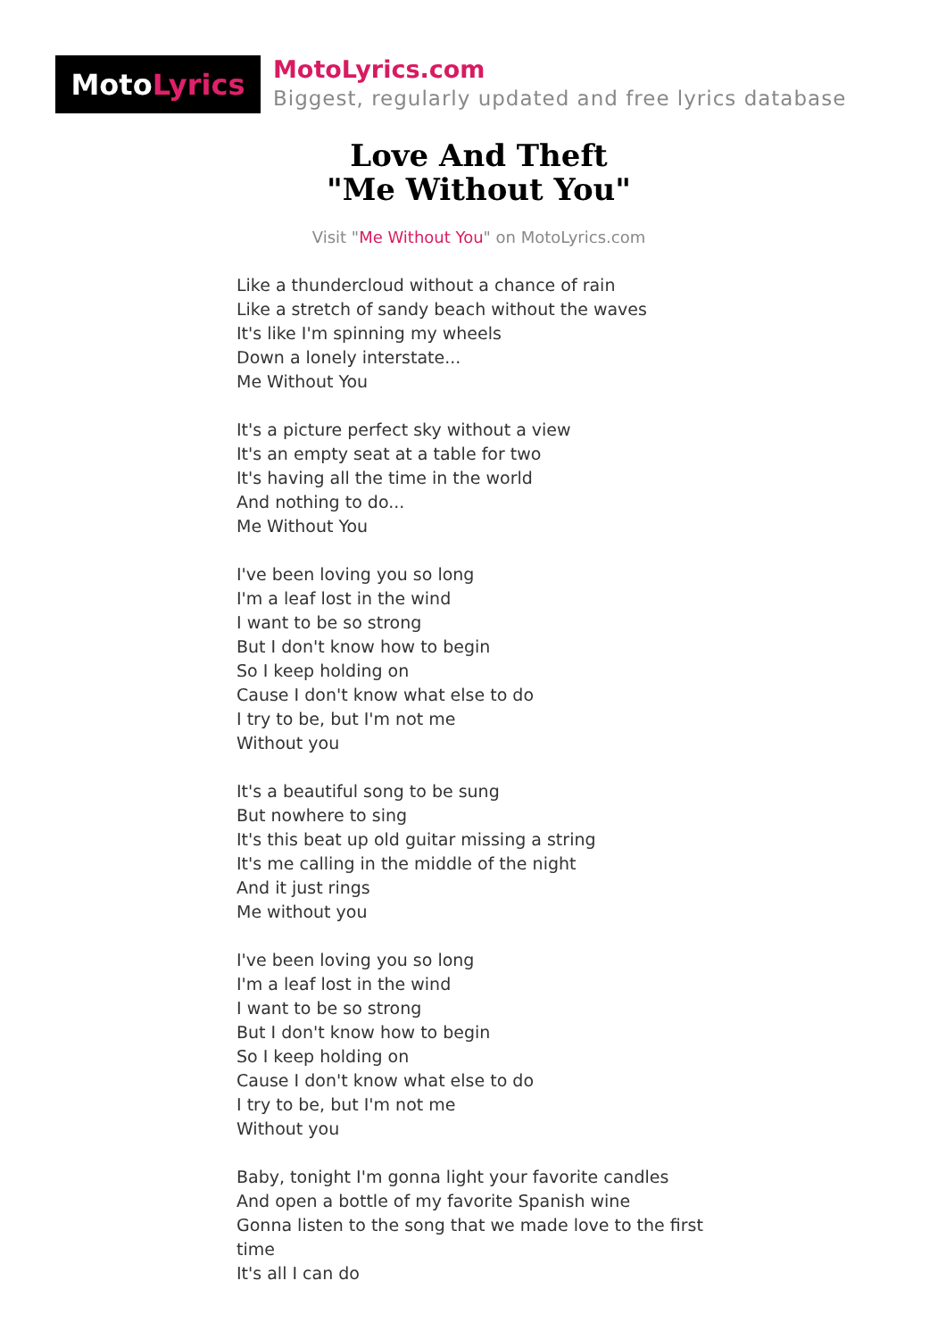Moto Lyrics
MotoLyrics.com
Biggest, regularly updated and free lyrics database
Love And Theft
"Me Without You"
Visit "Me Without You" on MotoLyrics.com
Like a thundercloud without a chance of rain
Like a stretch of sandy beach without the waves
It's like I'm spinning my wheels
Down a lonely interstate...
Me Without You
It's a picture perfect sky without a view
It's an empty seat at a table for two
It's having all the time in the world
And nothing to do...
Me Without You
I've been loving you so long
I'm a leaf lost in the wind
I want to be so strong
But I don't know how to begin
So I keep holding on
Cause I don't know what else to do
I try to be, but I'm not me
Without you
It's a beautiful song to be sung
But nowhere to sing
It's this beat up old guitar missing a string
It's me calling in the middle of the night
And it just rings
Me without you
I've been loving you so long
I'm a leaf lost in the wind
I want to be so strong
But I don't know how to begin
So I keep holding on
Cause I don't know what else to do
I try to be, but I'm not me
Without you
Baby, tonight I'm gonna light your favorite candles
And open a bottle of my favorite Spanish wine
Gonna listen to the song that we made love to the first time
It's all I can do